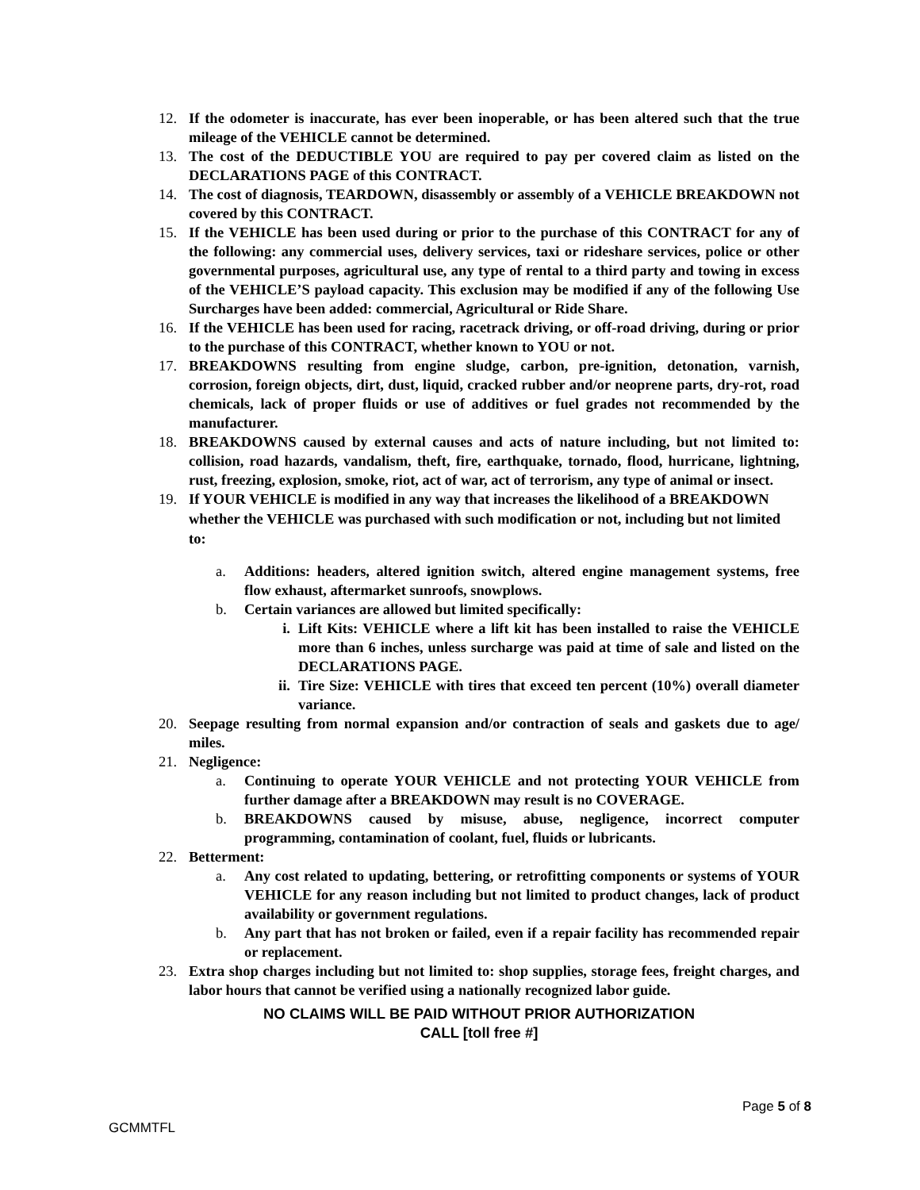12. If the odometer is inaccurate, has ever been inoperable, or has been altered such that the true mileage of the VEHICLE cannot be determined.
13. The cost of the DEDUCTIBLE YOU are required to pay per covered claim as listed on the DECLARATIONS PAGE of this CONTRACT.
14. The cost of diagnosis, TEARDOWN, disassembly or assembly of a VEHICLE BREAKDOWN not covered by this CONTRACT.
15. If the VEHICLE has been used during or prior to the purchase of this CONTRACT for any of the following: any commercial uses, delivery services, taxi or rideshare services, police or other governmental purposes, agricultural use, any type of rental to a third party and towing in excess of the VEHICLE’S payload capacity. This exclusion may be modified if any of the following Use Surcharges have been added: commercial, Agricultural or Ride Share.
16. If the VEHICLE has been used for racing, racetrack driving, or off-road driving, during or prior to the purchase of this CONTRACT, whether known to YOU or not.
17. BREAKDOWNS resulting from engine sludge, carbon, pre-ignition, detonation, varnish, corrosion, foreign objects, dirt, dust, liquid, cracked rubber and/or neoprene parts, dry-rot, road chemicals, lack of proper fluids or use of additives or fuel grades not recommended by the manufacturer.
18. BREAKDOWNS caused by external causes and acts of nature including, but not limited to: collision, road hazards, vandalism, theft, fire, earthquake, tornado, flood, hurricane, lightning, rust, freezing, explosion, smoke, riot, act of war, act of terrorism, any type of animal or insect.
19.
If YOUR VEHICLE is modified in any way that increases the likelihood of a BREAKDOWN whether the VEHICLE was purchased with such modification or not, including but not limited to:
a. Additions: headers, altered ignition switch, altered engine management systems, free flow exhaust, aftermarket sunroofs, snowplows.
b. Certain variances are allowed but limited specifically:
i. Lift Kits: VEHICLE where a lift kit has been installed to raise the VEHICLE more than 6 inches, unless surcharge was paid at time of sale and listed on the DECLARATIONS PAGE.
ii. Tire Size: VEHICLE with tires that exceed ten percent (10%) overall diameter variance.
20. Seepage resulting from normal expansion and/or contraction of seals and gaskets due to age/ miles.
21. Negligence:
a. Continuing to operate YOUR VEHICLE and not protecting YOUR VEHICLE from further damage after a BREAKDOWN may result is no COVERAGE.
b. BREAKDOWNS caused by misuse, abuse, negligence, incorrect computer programming, contamination of coolant, fuel, fluids or lubricants.
22. Betterment:
a. Any cost related to updating, bettering, or retrofitting components or systems of YOUR VEHICLE for any reason including but not limited to product changes, lack of product availability or government regulations.
b. Any part that has not broken or failed, even if a repair facility has recommended repair or replacement.
23. Extra shop charges including but not limited to: shop supplies, storage fees, freight charges, and labor hours that cannot be verified using a nationally recognized labor guide.
NO CLAIMS WILL BE PAID WITHOUT PRIOR AUTHORIZATION
CALL [toll free #]
Page 5 of 8
GCMMTFL